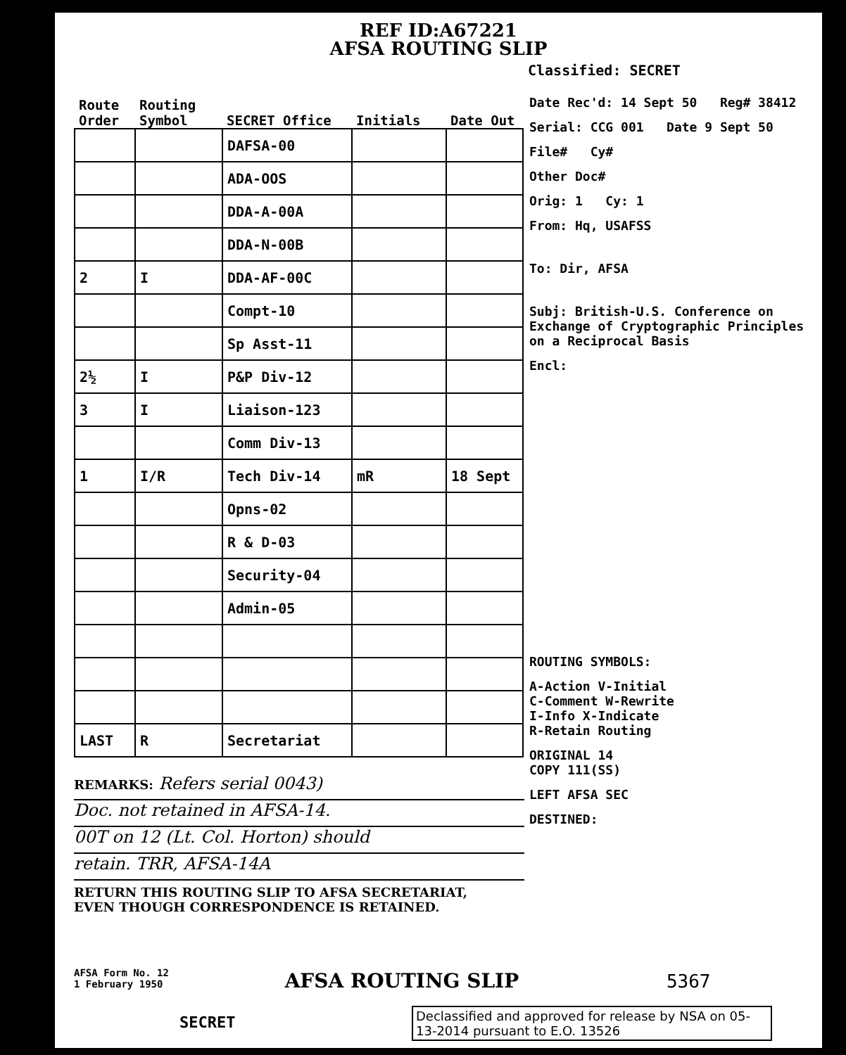REF ID:A67221
AFSA ROUTING SLIP
Classified: SECRET
| Route Order | Routing Symbol | SECRET Office | Initials | Date Out |
| --- | --- | --- | --- | --- |
| | | DAFSA-00 | | |
| | | ADA-OOS | | |
| | | DDA-A-00A | | |
| | | DDA-N-00B | | |
| 2 | I | DDA-AF-00C | | |
| | | Compt-10 | | |
| | | Sp Asst-11 | | |
| 2½ | I | P&P Div-12 | | |
| 3 | I | Liaison-123 | | |
| | | Comm Div-13 | | |
| 1 | I/R | Tech Div-14 | mR | 18 Sept |
| | | Opns-02 | | |
| | | R & D-03 | | |
| | | Security-04 | | |
| | | Admin-05 | | |
| LAST | R | Secretariat | | |
Date Rec'd: 14 Sept 50 Reg# 38412
Serial: CCG 001 Date 9 Sept 50
File# Cy#
Other Doc#
Orig: 1 Cy: 1
From: Hq, USAFSS
To: Dir, AFSA
Subj: British-U.S. Conference on Exchange of Cryptographic Principles on a Reciprocal Basis
Encl:
ROUTING SYMBOLS:
A-Action V-Initial
C-Comment W-Rewrite
I-Info X-Indicate
R-Retain Routing
ORIGINAL 14
COPY 111(SS)
LEFT AFSA SEC
DESTINED:
REMARKS: Refers serial 0043)
Doc. not retained in AFSA-14.
00T on 12 (Lt. Col. Horton) should
retain. TRR, AFSA-14A
RETURN THIS ROUTING SLIP TO AFSA SECRETARIAT,
EVEN THOUGH CORRESPONDENCE IS RETAINED.
AFSA Form No. 12
1 February 1950 AFSA ROUTING SLIP 5367
SECRET
Declassified and approved for release by NSA on 05-13-2014 pursuant to E.O. 13526